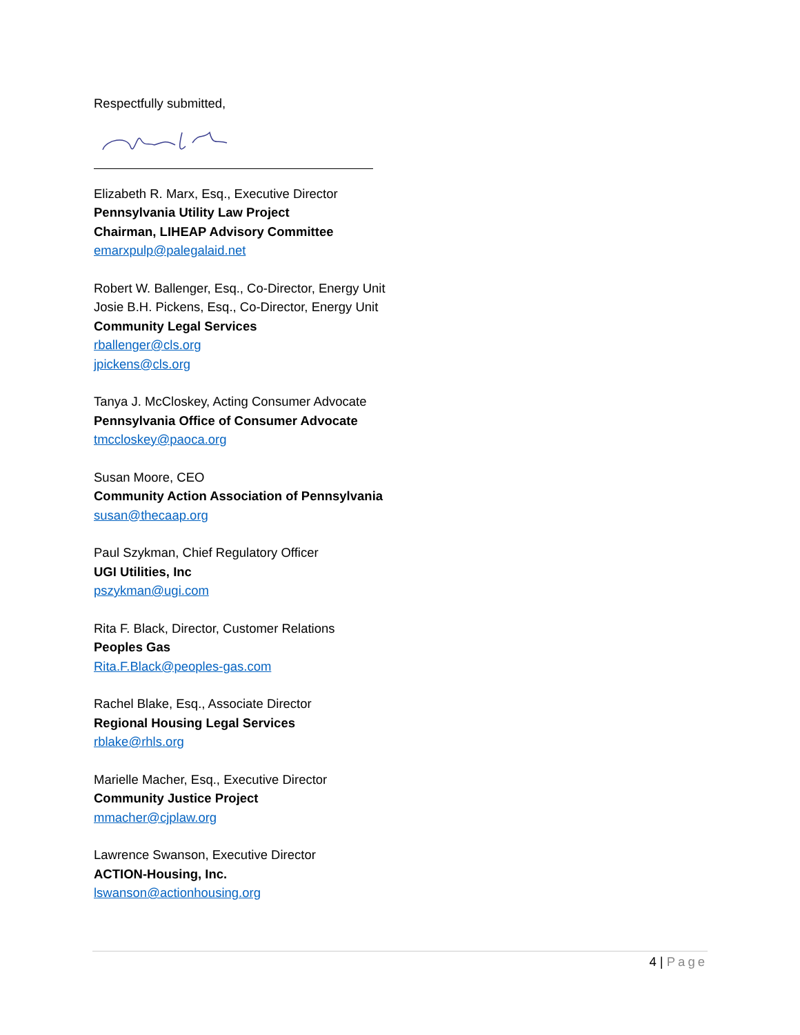Respectfully submitted,
Elizabeth R. Marx, Esq., Executive Director
Pennsylvania Utility Law Project
Chairman, LIHEAP Advisory Committee
emarxpulp@palegalaid.net
Robert W. Ballenger, Esq., Co-Director, Energy Unit
Josie B.H. Pickens, Esq., Co-Director, Energy Unit
Community Legal Services
rballenger@cls.org
jpickens@cls.org
Tanya J. McCloskey, Acting Consumer Advocate
Pennsylvania Office of Consumer Advocate
tmccloskey@paoca.org
Susan Moore, CEO
Community Action Association of Pennsylvania
susan@thecaap.org
Paul Szykman, Chief Regulatory Officer
UGI Utilities, Inc
pszykman@ugi.com
Rita F. Black, Director, Customer Relations
Peoples Gas
Rita.F.Black@peoples-gas.com
Rachel Blake, Esq., Associate Director
Regional Housing Legal Services
rblake@rhls.org
Marielle Macher, Esq., Executive Director
Community Justice Project
mmacher@cjplaw.org
Lawrence Swanson, Executive Director
ACTION-Housing, Inc.
lswanson@actionhousing.org
4 | Page